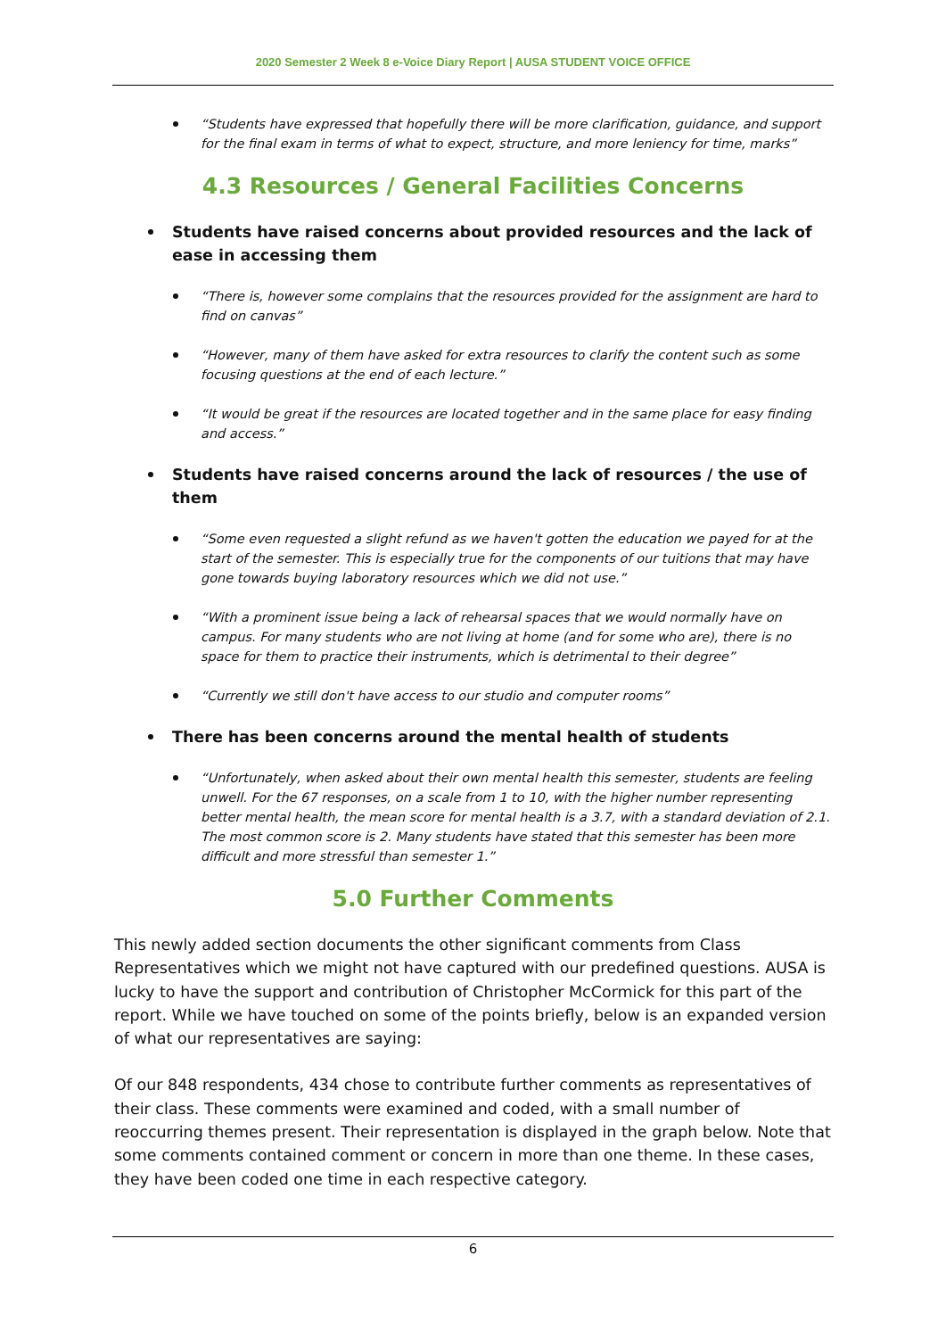2020 Semester 2 Week 8 e-Voice Diary Report | AUSA STUDENT VOICE OFFICE
“Students have expressed that hopefully there will be more clarification, guidance, and support for the final exam in terms of what to expect, structure, and more leniency for time, marks”
4.3 Resources / General Facilities Concerns
Students have raised concerns about provided resources and the lack of ease in accessing them
“There is, however some complains that the resources provided for the assignment are hard to find on canvas”
“However, many of them have asked for extra resources to clarify the content such as some focusing questions at the end of each lecture.”
“It would be great if the resources are located together and in the same place for easy finding and access.”
Students have raised concerns around the lack of resources / the use of them
“Some even requested a slight refund as we haven't gotten the education we payed for at the start of the semester. This is especially true for the components of our tuitions that may have gone towards buying laboratory resources which we did not use.”
“With a prominent issue being a lack of rehearsal spaces that we would normally have on campus. For many students who are not living at home (and for some who are), there is no space for them to practice their instruments, which is detrimental to their degree”
“Currently we still don't have access to our studio and computer rooms”
There has been concerns around the mental health of students
“Unfortunately, when asked about their own mental health this semester, students are feeling unwell. For the 67 responses, on a scale from 1 to 10, with the higher number representing better mental health, the mean score for mental health is a 3.7, with a standard deviation of 2.1. The most common score is 2. Many students have stated that this semester has been more difficult and more stressful than semester 1.”
5.0 Further Comments
This newly added section documents the other significant comments from Class Representatives which we might not have captured with our predefined questions. AUSA is lucky to have the support and contribution of Christopher McCormick for this part of the report. While we have touched on some of the points briefly, below is an expanded version of what our representatives are saying:
Of our 848 respondents, 434 chose to contribute further comments as representatives of their class. These comments were examined and coded, with a small number of reoccurring themes present. Their representation is displayed in the graph below. Note that some comments contained comment or concern in more than one theme. In these cases, they have been coded one time in each respective category.
6